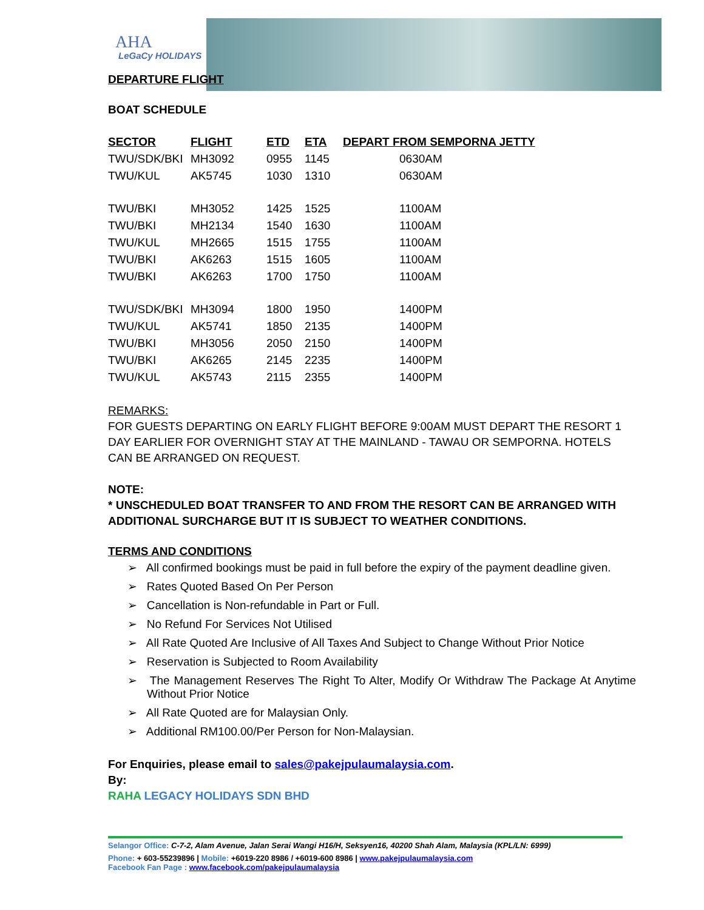AHA
LeGaCy HOLIDAYS
DEPARTURE FLIGHT
BOAT SCHEDULE
| SECTOR | FLIGHT | ETD | ETA | DEPART FROM SEMPORNA JETTY |
| --- | --- | --- | --- | --- |
| TWU/SDK/BKI | MH3092 | 0955 | 1145 | 0630AM |
| TWU/KUL | AK5745 | 1030 | 1310 | 0630AM |
| TWU/BKI | MH3052 | 1425 | 1525 | 1100AM |
| TWU/BKI | MH2134 | 1540 | 1630 | 1100AM |
| TWU/KUL | MH2665 | 1515 | 1755 | 1100AM |
| TWU/BKI | AK6263 | 1515 | 1605 | 1100AM |
| TWU/BKI | AK6263 | 1700 | 1750 | 1100AM |
| TWU/SDK/BKI | MH3094 | 1800 | 1950 | 1400PM |
| TWU/KUL | AK5741 | 1850 | 2135 | 1400PM |
| TWU/BKI | MH3056 | 2050 | 2150 | 1400PM |
| TWU/BKI | AK6265 | 2145 | 2235 | 1400PM |
| TWU/KUL | AK5743 | 2115 | 2355 | 1400PM |
REMARKS:
FOR GUESTS DEPARTING ON EARLY FLIGHT BEFORE 9:00AM MUST DEPART THE RESORT 1 DAY EARLIER FOR OVERNIGHT STAY AT THE MAINLAND - TAWAU OR SEMPORNA. HOTELS CAN BE ARRANGED ON REQUEST.
NOTE:
* UNSCHEDULED BOAT TRANSFER TO AND FROM THE RESORT CAN BE ARRANGED WITH ADDITIONAL SURCHARGE BUT IT IS SUBJECT TO WEATHER CONDITIONS.
TERMS AND CONDITIONS
➢ All confirmed bookings must be paid in full before the expiry of the payment deadline given.
➢ Rates Quoted Based On Per Person
➢ Cancellation is Non-refundable in Part or Full.
➢ No Refund For Services Not Utilised
➢ All Rate Quoted Are Inclusive of All Taxes And Subject to Change Without Prior Notice
➢ Reservation is Subjected to Room Availability
➢ The Management Reserves The Right To Alter, Modify Or Withdraw The Package At Anytime Without Prior Notice
➢ All Rate Quoted are for Malaysian Only.
➢ Additional RM100.00/Per Person for Non-Malaysian.
For Enquiries, please email to sales@pakejpulaumalaysia.com.
By:
RAHA LEGACY HOLIDAYS SDN BHD
Selangor Office: C-7-2, Alam Avenue, Jalan Serai Wangi H16/H, Seksyen16, 40200 Shah Alam, Malaysia (KPL/LN: 6999)
Phone: + 603-55239896 | Mobile: +6019-220 8986 / +6019-600 8986 | www.pakejpulaumalaysia.com
Facebook Fan Page : www.facebook.com/pakejpulaumalaysia